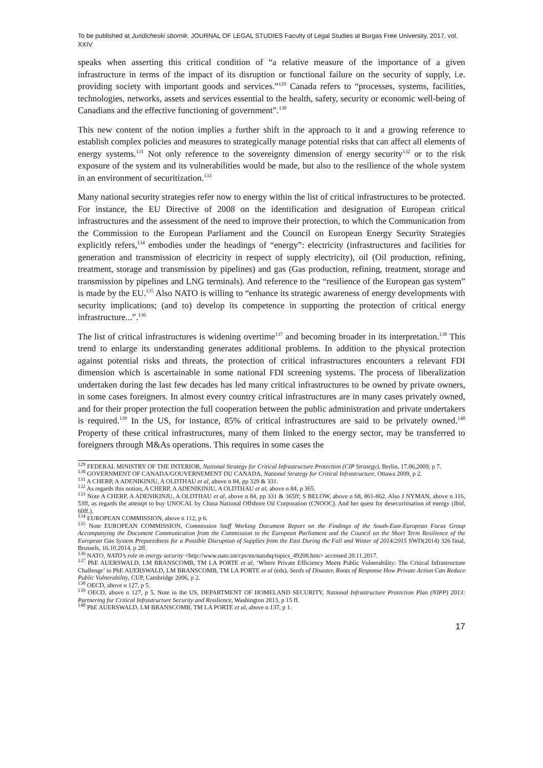To be published at Juridicheski sbornik. JOURNAL OF LEGAL STUDIES Faculty of Legal Studies at Burgas Free University, 2017, vol. XXIV
speaks when asserting this critical condition of “a relative measure of the importance of a given infrastructure in terms of the impact of its disruption or functional failure on the security of supply, i.e. providing society with important goods and services.”<sup>129</sup> Canada refers to “processes, systems, facilities, technologies, networks, assets and services essential to the health, safety, security or economic well-being of Canadians and the effective functioning of government”.<sup>130</sup>
This new content of the notion implies a further shift in the approach to it and a growing reference to establish complex policies and measures to strategically manage potential risks that can affect all elements of energy systems.<sup>131</sup> Not only reference to the sovereignty dimension of energy security<sup>132</sup> or to the risk exposure of the system and its vulnerabilities would be made, but also to the resilience of the whole system in an environment of securitization.<sup>133</sup>
Many national security strategies refer now to energy within the list of critical infrastructures to be protected. For instance, the EU Directive of 2008 on the identification and designation of European critical infrastructures and the assessment of the need to improve their protection, to which the Communication from the Commission to the European Parliament and the Council on European Energy Security Strategies explicitly refers,<sup>134</sup> embodies under the headings of “energy”: electricity (infrastructures and facilities for generation and transmission of electricity in respect of supply electricity), oil (Oil production, refining, treatment, storage and transmission by pipelines) and gas (Gas production, refining, treatment, storage and transmission by pipelines and LNG terminals). And reference to the “resilience of the European gas system” is made by the EU.<sup>135</sup> Also NATO is willing to “enhance its strategic awareness of energy developments with security implications; (and to) develop its competence in supporting the protection of critical energy infrastructure...”.<sup>136</sup>
The list of critical infrastructures is widening overtime<sup>137</sup> and becoming broader in its interpretation.<sup>138</sup> This trend to enlarge its understanding generates additional problems. In addition to the physical protection against potential risks and threats, the protection of critical infrastructures encounters a relevant FDI dimension which is ascertainable in some national FDI screening systems. The process of liberalization undertaken during the last few decades has led many critical infrastructures to be owned by private owners, in some cases foreigners. In almost every country critical infrastructures are in many cases privately owned, and for their proper protection the full cooperation between the public administration and private undertakers is required.<sup>139</sup> In the US, for instance, 85% of critical infrastructures are said to be privately owned.<sup>140</sup> Property of these critical infrastructures, many of them linked to the energy sector, may be transferred to foreigners through M&As operations. This requires in some cases the
<sup>129</sup> FEDERAL MINISTRY OF THE INTERIOR, National Strategy for Critical Infrastructure Protection (CIP Strategy), Berlin, 17.06.2009, p 7.
<sup>130</sup> GOVERNMENT OF CANADA/GOUVERNEMENT DU CANADA, National Strategy for Critical Infrastructure, Ottawa 2009, p 2.
<sup>131</sup> A CHERP, A ADENIKINJU, A OLDTHAU et al, above n 84, pp 329 & 331.
<sup>132</sup> As regards this notion, A CHERP, A ADENIKINJU, A OLDTHAU et al, above n 84, p 365.
<sup>133</sup> Note A CHERP, A ADENIKINJU, A OLDTHAU et al, above n 84, pp 331 & 365ff; S BELOW, above n 68, 861-862. Also J NYMAN, above n 116, 53ff, as regards the attempt to buy UNOCAL by China National Offshore Oil Corporation (CNOOC). And her quest for desecuritisation of energy (Ibid, 60ff.).
<sup>134</sup> EUROPEAN COMMISSION, above n 112, p 6.
<sup>135</sup> Note EUROPEAN COMMISSION, Commission Staff Working Document Report on the Findings of the South-East-European Focus Group Accompanying the Document Communication from the Commission to the European Parliament and the Council on the Short Term Resilience of the European Gas System Preparedness for a Possible Disruption of Supplies from the East During the Fall and Winter of 2014/2015 SWD(2014) 326 final, Brussels, 16.10.2014, p 2ff.
<sup>136</sup> NATO, NATO’s role in energy security <http://www.nato.int/cps/en/natohq/topics_49208.htm> accessed 20.11.2017.
<sup>137</sup> PhE AUERSWALD, LM BRANSCOMB, TM LA PORTE et al, ‘Where Private Efficiency Meets Public Vulnerability: The Critical Infrastructure Challenge’ in PhE AUERSWALD, LM BRANSCOMB, TM LA PORTE et al (eds), Seeds of Disaster, Roots of Response How Private Action Can Reduce Public Vulnerability, CUP, Cambridge 2006, p 2.
<sup>138</sup> OECD, above n 127, p 5.
<sup>139</sup> OECD, above n 127, p 5. Note in the US, DEPARTMENT OF HOMELAND SECURITY, National Infrastructure Protection Plan (NIPP) 2013: Partnering for Critical Infrastructure Security and Resilience, Washington 2013, p 15 ff.
<sup>140</sup> PhE AUERSWALD, LM BRANSCOMB, TM LA PORTE et al, above n 137, p 1.
17